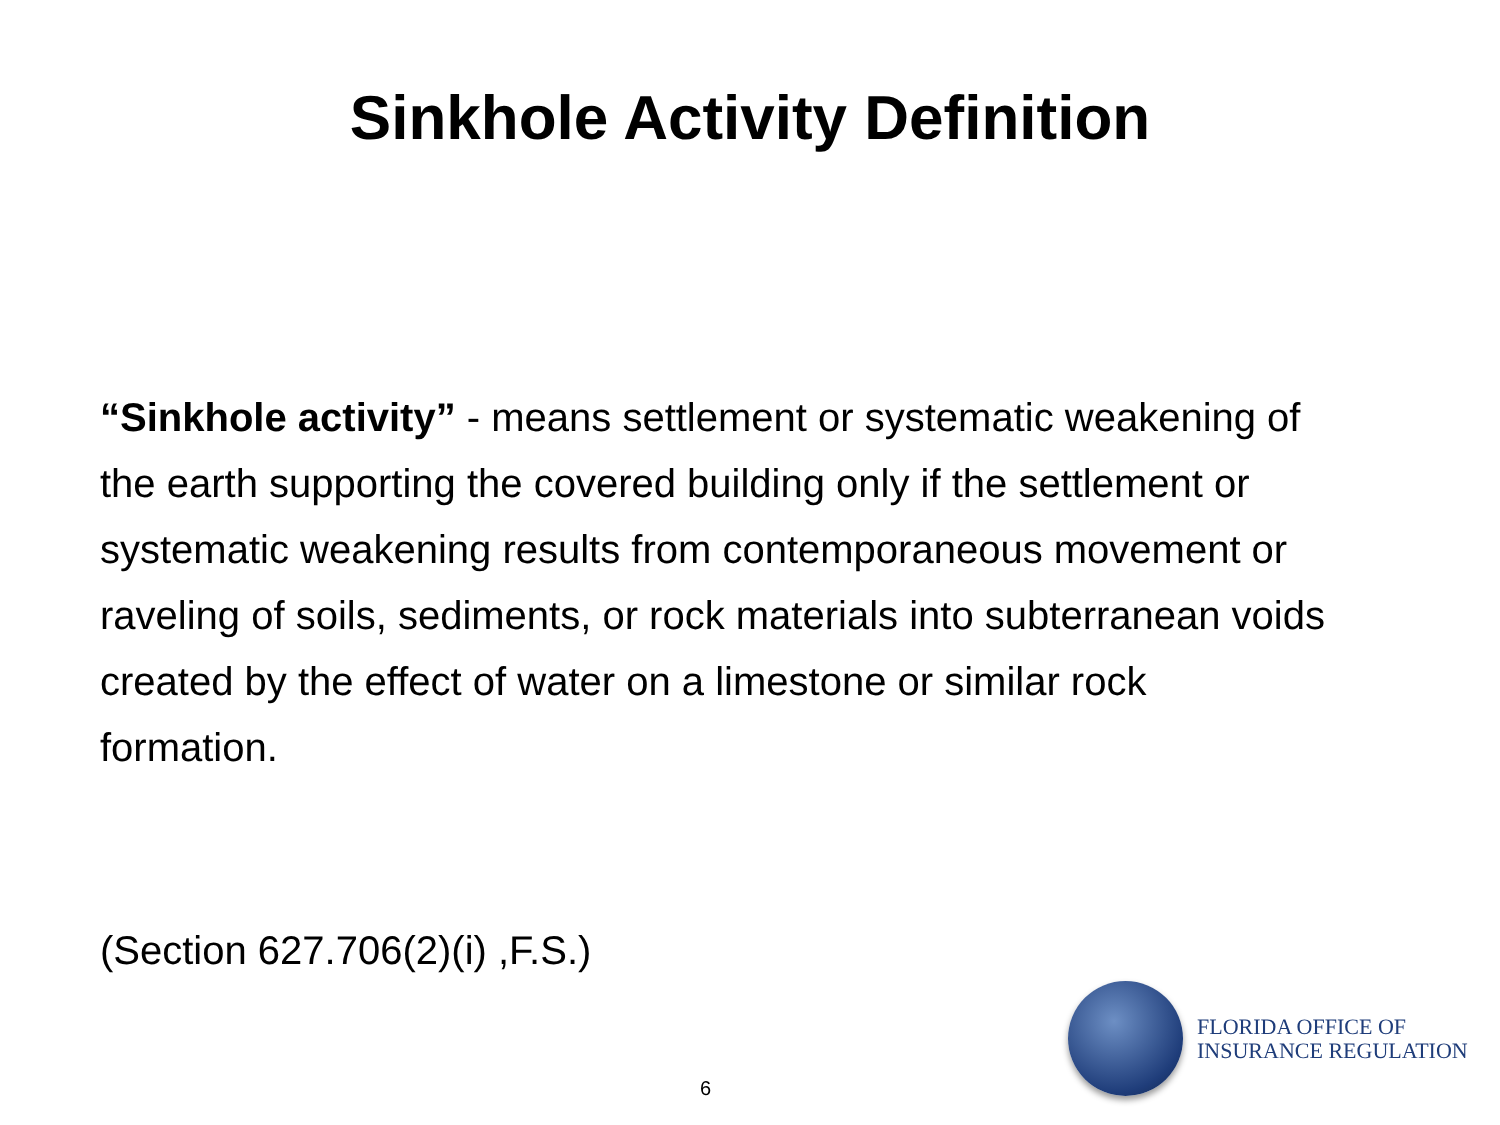Sinkhole Activity Definition
“Sinkhole activity” - means settlement or systematic weakening of the earth supporting the covered building only if the settlement or systematic weakening results from contemporaneous movement or raveling of soils, sediments, or rock materials into subterranean voids created by the effect of water on a limestone or similar rock formation.
(Section 627.706(2)(i) ,F.S.)
FLORIDA OFFICE OF
INSURANCE REGULATION
6